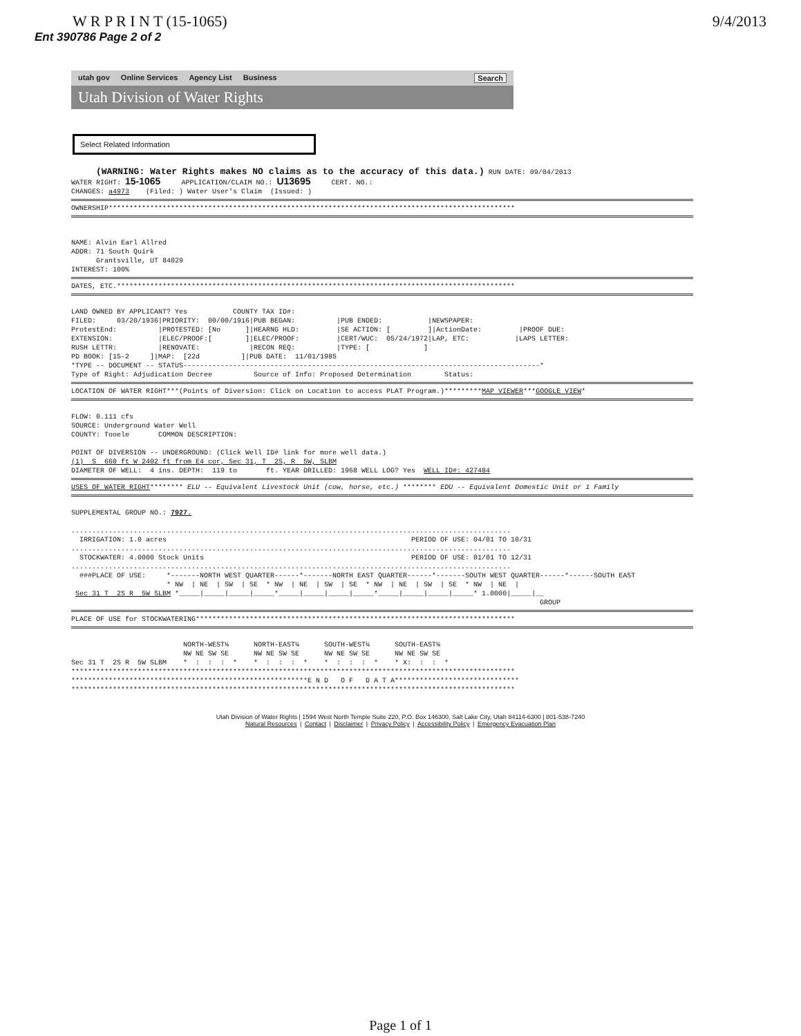W R P R I N T (15-1065) 9/4/2013
Ent 390786 Page 2 of 2
utah gov Online Services Agency List Business Search
Utah Division of Water Rights
Select Related Information
(WARNING: Water Rights makes NO claims as to the accuracy of this data.) RUN DATE: 09/04/2013 WATER RIGHT: 15-1065 APPLICATION/CLAIM NO.: U13695 CERT. NO.: CHANGES: a4973 (Filed: ) Water User's Claim (Issued: )
OWNERSHIP**************************************************************************************************
NAME: Alvin Earl Allred ADDR: 71 South Quirk Grantsville, UT 84029 INTEREST: 100%
DATES, ETC.************************************************************************************************
LAND OWNED BY APPLICANT? Yes COUNTY TAX ID#: FILED: 03/20/1936|PRIORITY: 00/00/1916|PUB BEGAN: |PUB ENDED: |NEWSPAPER: ProtestEnd: |PROTESTED: [No ]|HEARNG HLD: |SE ACTION: [ ]|ActionDate: |PROOF DUE: EXTENSION: |ELEC/PROOF:[ ]|ELEC/PROOF: |CERT/WUC: 05/24/1972|LAP, ETC: |LAPS LETTER: RUSH LETTR: |RENOVATE: |RECON REQ: |TYPE: [ ] PD BOOK: [15-2 ]|MAP: [22d ]|PUB DATE: 11/01/1985 *TYPE -- DOCUMENT -- STATUS--------------------------------------------------------------------------------------* Type of Right: Adjudication Decree Source of Info: Proposed Determination Status:
LOCATION OF WATER RIGHT***(Points of Diversion: Click on Location to access PLAT Program.)*********MAP VIEWER***GOOGLE VIEW*
FLOW: 0.111 cfs SOURCE: Underground Water Well COUNTY: Tooele COMMON DESCRIPTION: POINT OF DIVERSION -- UNDERGROUND: (Click Well ID# link for more well data.) (1) S 660 ft W 2402 ft from E4 cor, Sec 31, T 2S, R 5W, SLBM DIAMETER OF WELL: 4 ins. DEPTH: 119 to ft. YEAR DRILLED: 1968 WELL LOG? Yes WELL ID#: 427484
USES OF WATER RIGHT******** ELU -- Equivalent Livestock Unit (cow, horse, etc.) ******** EDU -- Equivalent Domestic Unit or 1 Family
SUPPLEMENTAL GROUP NO.: 7927. .......................................................................................................... IRRIGATION: 1.0 acres PERIOD OF USE: 04/01 TO 10/31 .......................................................................................................... STOCKWATER: 4.0000 Stock Units PERIOD OF USE: 01/01 TO 12/31 .......................................................................................................... ###PLACE OF USE: *-------NORTH WEST QUARTER------*-------NORTH EAST QUARTER------*-------SOUTH WEST QUARTER------*------SOUTH EAST * NW | NE | SW | SE * NW | NE | SW | SE * NW | NE | SW | SE * NW | NE | Sec 31 T 2S R 5W SLBM *_____|_____|_____|_____*_____|_____|_____|_____*_____|_____|_____|_____* 1.0000|_____|__ GROUP
PLACE OF USE for STOCKWATERING*****************************************************************************
NORTH-WEST¼ NORTH-EAST¼ SOUTH-WEST¼ SOUTH-EAST¼ NW NE SW SE NW NE SW SE NW NE SW SE NW NE SW SE Sec 31 T 2S R 5W SLBM * : : : * * : : : * * : : : * * X: : : * *********************************************************************************************************** *********************************************************E N D O F D A T A****************************** ***********************************************************************************************************
Utah Division of Water Rights | 1594 West North Temple Suite 220, P.O. Box 146300, Salt Lake City, Utah 84114-6300 | 801-538-7240
Natural Resources | Contact | Disclaimer | Privacy Policy | Accessibility Policy | Emergency Evacuation Plan
Page 1 of 1